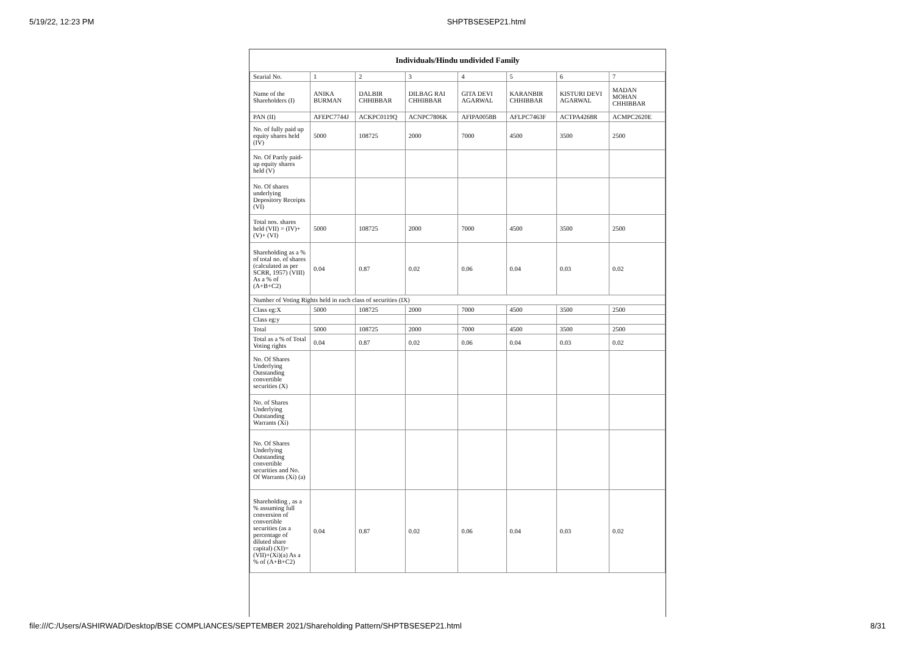5/19/22, 12:23 PM SHPTBSESEP21.html
| Individuals/Hindu undivided Family | | | | | | | |
| --- | --- | --- | --- | --- | --- | --- | --- |
| Searial No. | 1 | 2 | 3 | 4 | 5 | 6 | 7 |
| Name of the Shareholders (I) | ANIKA BURMAN | DALBIR CHHIBBAR | DILBAG RAI CHHIBBAR | GITA DEVI AGARWAL | KARANBIR CHHIBBAR | KISTURI DEVI AGARWAL | MADAN MOHAN CHHIBBAR |
| PAN (II) | AFEPC7744J | ACKPC0119Q | ACNPC7806K | AFIPA0058B | AFLPC7463F | ACTPA4268R | ACMPC2620E |
| No. of fully paid up equity shares held (IV) | 5000 | 108725 | 2000 | 7000 | 4500 | 3500 | 2500 |
| No. Of Partly paid-up equity shares held (V) | | | | | | | |
| No. Of shares underlying Depository Receipts (VI) | | | | | | | |
| Total nos. shares held (VII) = (IV)+(V)+ (VI) | 5000 | 108725 | 2000 | 7000 | 4500 | 3500 | 2500 |
| Shareholding as a % of total no. of shares (calculated as per SCRR, 1957) (VIII) As a % of (A+B+C2) | 0.04 | 0.87 | 0.02 | 0.06 | 0.04 | 0.03 | 0.02 |
| Number of Voting Rights held in each class of securities (IX) | | | | | | | |
| Class eg:X | 5000 | 108725 | 2000 | 7000 | 4500 | 3500 | 2500 |
| Class eg:y | | | | | | | |
| Total | 5000 | 108725 | 2000 | 7000 | 4500 | 3500 | 2500 |
| Total as a % of Total Voting rights | 0.04 | 0.87 | 0.02 | 0.06 | 0.04 | 0.03 | 0.02 |
| No. Of Shares Underlying Outstanding convertible securities (X) | | | | | | | |
| No. of Shares Underlying Outstanding Warrants (Xi) | | | | | | | |
| No. Of Shares Underlying Outstanding convertible securities and No. Of Warrants (Xi) (a) | | | | | | | |
| Shareholding , as a % assuming full conversion of convertible securities (as a percentage of diluted share capital) (XI)= (VII)+(Xi)(a) As a % of (A+B+C2) | 0.04 | 0.87 | 0.02 | 0.06 | 0.04 | 0.03 | 0.02 |
file:///C:/Users/ASHIRWAD/Desktop/BSE COMPLIANCES/SEPTEMBER 2021/Shareholding Pattern/SHPTBSESEP21.html 8/31